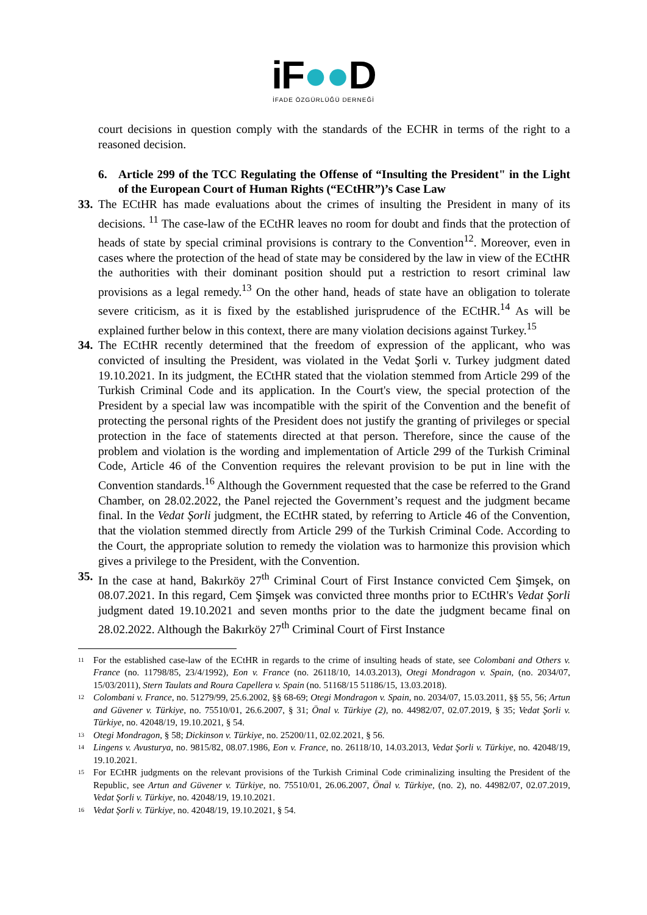iF●●D
İFADE ÖZGÜRLÜĞÜ DERNEĞİ
court decisions in question comply with the standards of the ECHR in terms of the right to a reasoned decision.
6. Article 299 of the TCC Regulating the Offense of “Insulting the President" in the Light of the European Court of Human Rights (“ECtHR”)’s Case Law
33.
The ECtHR has made evaluations about the crimes of insulting the President in many of its decisions. <sup>11</sup> The case-law of the ECtHR leaves no room for doubt and finds that the protection of heads of state by special criminal provisions is contrary to the Convention<sup>12</sup>. Moreover, even in cases where the protection of the head of state may be considered by the law in view of the ECtHR the authorities with their dominant position should put a restriction to resort criminal law provisions as a legal remedy.<sup>13</sup> On the other hand, heads of state have an obligation to tolerate severe criticism, as it is fixed by the established jurisprudence of the ECtHR.<sup>14</sup> As will be explained further below in this context, there are many violation decisions against Turkey.<sup>15</sup>
34.
The ECtHR recently determined that the freedom of expression of the applicant, who was convicted of insulting the President, was violated in the Vedat Şorli v. Turkey judgment dated 19.10.2021. In its judgment, the ECtHR stated that the violation stemmed from Article 299 of the Turkish Criminal Code and its application. In the Court's view, the special protection of the President by a special law was incompatible with the spirit of the Convention and the benefit of protecting the personal rights of the President does not justify the granting of privileges or special protection in the face of statements directed at that person. Therefore, since the cause of the problem and violation is the wording and implementation of Article 299 of the Turkish Criminal Code, Article 46 of the Convention requires the relevant provision to be put in line with the Convention standards.<sup>16</sup> Although the Government requested that the case be referred to the Grand Chamber, on 28.02.2022, the Panel rejected the Government’s request and the judgment became final. In the Vedat Şorli judgment, the ECtHR stated, by referring to Article 46 of the Convention, that the violation stemmed directly from Article 299 of the Turkish Criminal Code. According to the Court, the appropriate solution to remedy the violation was to harmonize this provision which gives a privilege to the President, with the Convention.
35.
In the case at hand, Bakırköy 27<sup>th</sup> Criminal Court of First Instance convicted Cem Şimşek, on 08.07.2021. In this regard, Cem Şimşek was convicted three months prior to ECtHR's Vedat Şorli judgment dated 19.10.2021 and seven months prior to the date the judgment became final on 28.02.2022. Although the Bakırköy 27<sup>th</sup> Criminal Court of First Instance
11
For the established case-law of the ECtHR in regards to the crime of insulting heads of state, see Colombani and Others v. France (no. 11798/85, 23/4/1992), Eon v. France (no. 26118/10, 14.03.2013), Otegi Mondragon v. Spain, (no. 2034/07, 15/03/2011), Stern Taulats and Roura Capellera v. Spain (no. 51168/15 51186/15, 13.03.2018).
12
Colombani v. France, no. 51279/99, 25.6.2002, §§ 68-69; Otegi Mondragon v. Spain, no. 2034/07, 15.03.2011, §§ 55, 56; Artun and Güvener v. Türkiye, no. 75510/01, 26.6.2007, § 31; Önal v. Türkiye (2), no. 44982/07, 02.07.2019, § 35; Vedat Şorli v. Türkiye, no. 42048/19, 19.10.2021, § 54.
13
Otegi Mondragon, § 58; Dickinson v. Türkiye, no. 25200/11, 02.02.2021, § 56.
14
Lingens v. Avusturya, no. 9815/82, 08.07.1986, Eon v. France, no. 26118/10, 14.03.2013, Vedat Şorli v. Türkiye, no. 42048/19, 19.10.2021.
15
For ECtHR judgments on the relevant provisions of the Turkish Criminal Code criminalizing insulting the President of the Republic, see Artun and Güvener v. Türkiye, no. 75510/01, 26.06.2007, Önal v. Türkiye, (no. 2), no. 44982/07, 02.07.2019, Vedat Şorli v. Türkiye, no. 42048/19, 19.10.2021.
16
Vedat Şorli v. Türkiye, no. 42048/19, 19.10.2021, § 54.